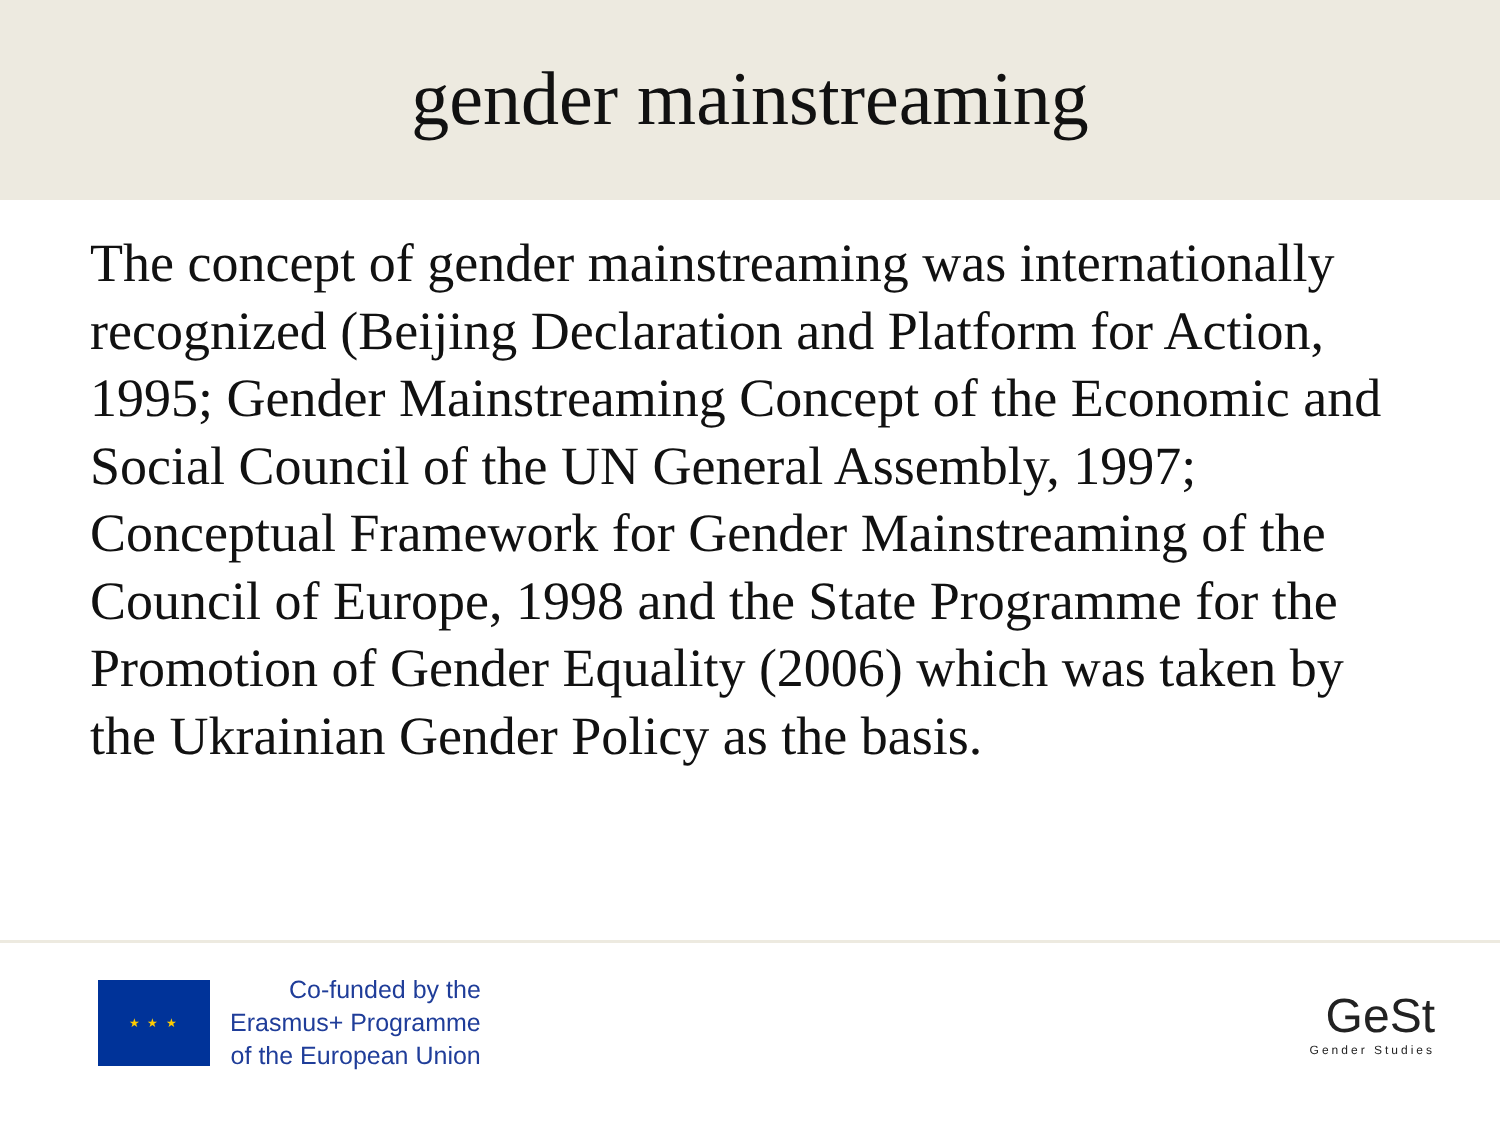gender mainstreaming
The concept of gender mainstreaming was internationally recognized (Beijing Declaration and Platform for Action, 1995; Gender Mainstreaming Concept of the Economic and Social Council of the UN General Assembly, 1997; Conceptual Framework for Gender Mainstreaming of the Council of Europe, 1998 and the State Programme for the Promotion of Gender Equality (2006) which was taken by the Ukrainian Gender Policy as the basis.
★ ★ ★
Co-funded by the
Erasmus+ Programme
of the European Union
GeSt
Gender Studies